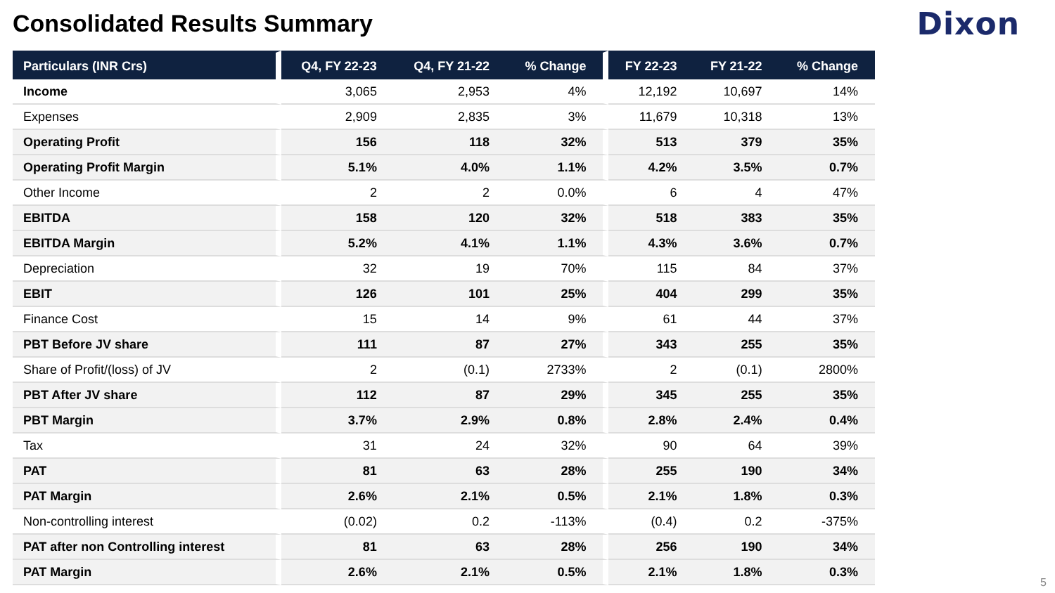Consolidated Results Summary
Dixon
| Particulars (INR Crs) | Q4, FY 22-23 | Q4, FY 21-22 | % Change | FY 22-23 | FY 21-22 | % Change |
| --- | --- | --- | --- | --- | --- | --- |
| Income | 3,065 | 2,953 | 4% | 12,192 | 10,697 | 14% |
| Expenses | 2,909 | 2,835 | 3% | 11,679 | 10,318 | 13% |
| Operating Profit | 156 | 118 | 32% | 513 | 379 | 35% |
| Operating Profit Margin | 5.1% | 4.0% | 1.1% | 4.2% | 3.5% | 0.7% |
| Other Income | 2 | 2 | 0.0% | 6 | 4 | 47% |
| EBITDA | 158 | 120 | 32% | 518 | 383 | 35% |
| EBITDA Margin | 5.2% | 4.1% | 1.1% | 4.3% | 3.6% | 0.7% |
| Depreciation | 32 | 19 | 70% | 115 | 84 | 37% |
| EBIT | 126 | 101 | 25% | 404 | 299 | 35% |
| Finance Cost | 15 | 14 | 9% | 61 | 44 | 37% |
| PBT Before JV share | 111 | 87 | 27% | 343 | 255 | 35% |
| Share of Profit/(loss) of JV | 2 | (0.1) | 2733% | 2 | (0.1) | 2800% |
| PBT After JV share | 112 | 87 | 29% | 345 | 255 | 35% |
| PBT Margin | 3.7% | 2.9% | 0.8% | 2.8% | 2.4% | 0.4% |
| Tax | 31 | 24 | 32% | 90 | 64 | 39% |
| PAT | 81 | 63 | 28% | 255 | 190 | 34% |
| PAT Margin | 2.6% | 2.1% | 0.5% | 2.1% | 1.8% | 0.3% |
| Non-controlling interest | (0.02) | 0.2 | -113% | (0.4) | 0.2 | -375% |
| PAT after non Controlling interest | 81 | 63 | 28% | 256 | 190 | 34% |
| PAT Margin | 2.6% | 2.1% | 0.5% | 2.1% | 1.8% | 0.3% |
5